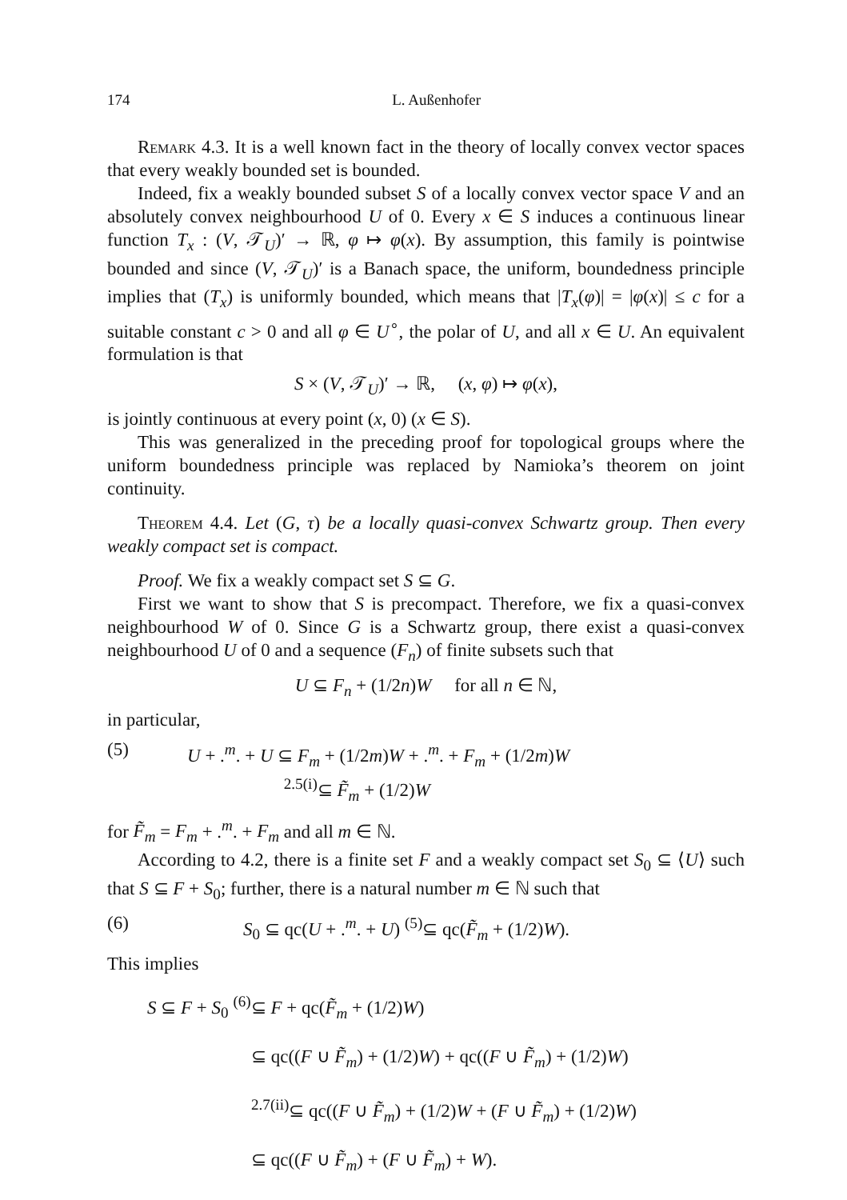174 L. Außenhofer
Remark 4.3. It is a well known fact in the theory of locally convex vector spaces that every weakly bounded set is bounded.
Indeed, fix a weakly bounded subset S of a locally convex vector space V and an absolutely convex neighbourhood U of 0. Every x ∈ S induces a continuous linear function T<sub>x</sub> : (V, 𝒯<sub>U</sub>)′ → ℝ, φ ↦ φ(x). By assumption, this family is pointwise bounded and since (V, 𝒯<sub>U</sub>)′ is a Banach space, the uniform, boundedness principle implies that (T<sub>x</sub>) is uniformly bounded, which means that |T<sub>x</sub>(φ)| = |φ(x)| ≤ c for a suitable constant c > 0 and all φ ∈ U<sup>∘</sup>, the polar of U, and all x ∈ U. An equivalent formulation is that
S × (V, 𝒯<sub>U</sub>)′ → ℝ, (x, φ) ↦ φ(x),
is jointly continuous at every point (x, 0) (x ∈ S).
This was generalized in the preceding proof for topological groups where the uniform boundedness principle was replaced by Namioka’s theorem on joint continuity.
Theorem 4.4. Let (G, τ) be a locally quasi-convex Schwartz group. Then every weakly compact set is compact.
Proof. We fix a weakly compact set S ⊆ G.
First we want to show that S is precompact. Therefore, we fix a quasi-convex neighbourhood W of 0. Since G is a Schwartz group, there exist a quasi-convex neighbourhood U of 0 and a sequence (F<sub>n</sub>) of finite subsets such that
U ⊆ F<sub>n</sub> + (1/2n)W for all n ∈ ℕ,
in particular,
(5) U + .<sup>m</sup>. + U ⊆ F<sub>m</sub> + (1/2m)W + .<sup>m</sup>. + F<sub>m</sub> + (1/2m)W
<sup>2.5(i)</sup>⊆ F̃<sub>m</sub> + (1/2)W
for F̃<sub>m</sub> = F<sub>m</sub> + .<sup>m</sup>. + F<sub>m</sub> and all m ∈ ℕ.
According to 4.2, there is a finite set F and a weakly compact set S<sub>0</sub> ⊆ ⟨U⟩ such that S ⊆ F + S<sub>0</sub>; further, there is a natural number m ∈ ℕ such that
(6) S<sub>0</sub> ⊆ qc(U + .<sup>m</sup>. + U) <sup>(5)</sup>⊆ qc(F̃<sub>m</sub> + (1/2)W).
This implies
S ⊆ F + S<sub>0</sub> <sup>(6)</sup>⊆ F + qc(F̃<sub>m</sub> + (1/2)W)
⊆ qc((F ∪ F̃<sub>m</sub>) + (1/2)W) + qc((F ∪ F̃<sub>m</sub>) + (1/2)W)
<sup>2.7(ii)</sup>⊆ qc((F ∪ F̃<sub>m</sub>) + (1/2)W + (F ∪ F̃<sub>m</sub>) + (1/2)W)
⊆ qc((F ∪ F̃<sub>m</sub>) + (F ∪ F̃<sub>m</sub>) + W).